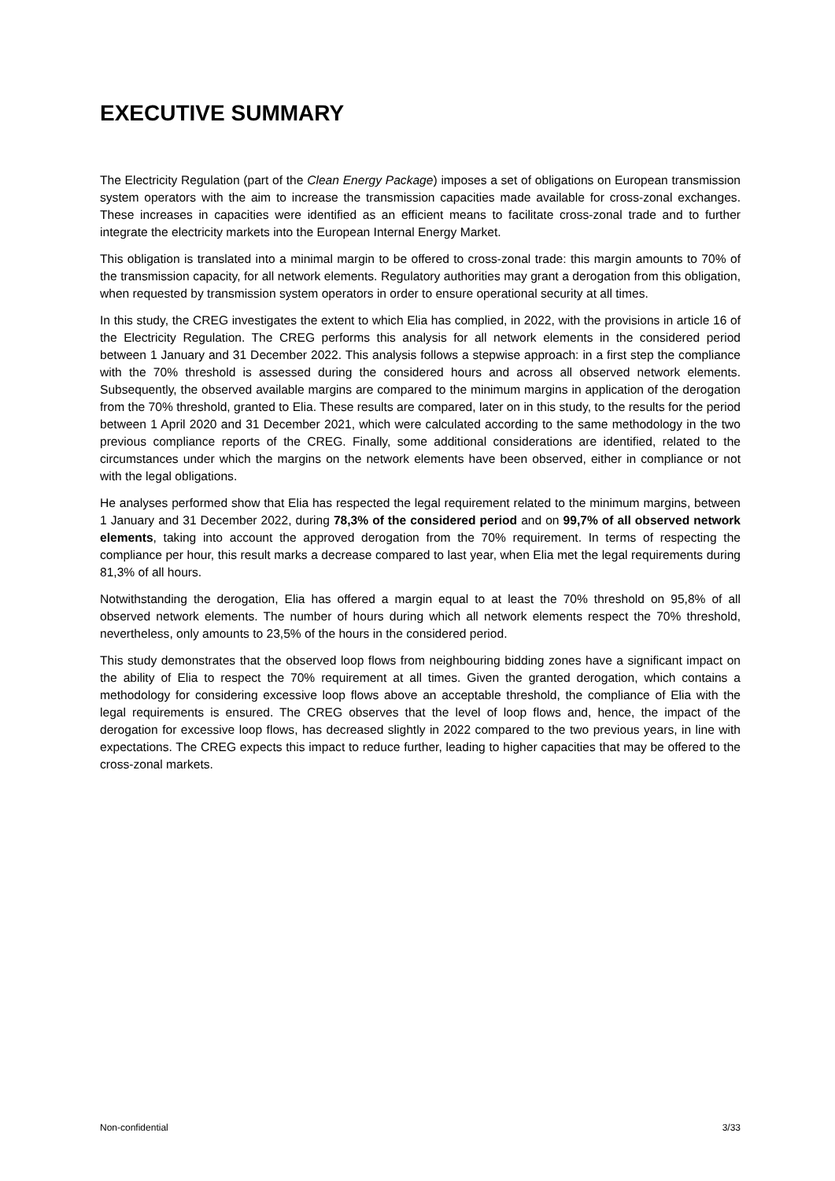EXECUTIVE SUMMARY
The Electricity Regulation (part of the Clean Energy Package) imposes a set of obligations on European transmission system operators with the aim to increase the transmission capacities made available for cross-zonal exchanges. These increases in capacities were identified as an efficient means to facilitate cross-zonal trade and to further integrate the electricity markets into the European Internal Energy Market.
This obligation is translated into a minimal margin to be offered to cross-zonal trade: this margin amounts to 70% of the transmission capacity, for all network elements. Regulatory authorities may grant a derogation from this obligation, when requested by transmission system operators in order to ensure operational security at all times.
In this study, the CREG investigates the extent to which Elia has complied, in 2022, with the provisions in article 16 of the Electricity Regulation. The CREG performs this analysis for all network elements in the considered period between 1 January and 31 December 2022. This analysis follows a stepwise approach: in a first step the compliance with the 70% threshold is assessed during the considered hours and across all observed network elements. Subsequently, the observed available margins are compared to the minimum margins in application of the derogation from the 70% threshold, granted to Elia. These results are compared, later on in this study, to the results for the period between 1 April 2020 and 31 December 2021, which were calculated according to the same methodology in the two previous compliance reports of the CREG. Finally, some additional considerations are identified, related to the circumstances under which the margins on the network elements have been observed, either in compliance or not with the legal obligations.
He analyses performed show that Elia has respected the legal requirement related to the minimum margins, between 1 January and 31 December 2022, during 78,3% of the considered period and on 99,7% of all observed network elements, taking into account the approved derogation from the 70% requirement. In terms of respecting the compliance per hour, this result marks a decrease compared to last year, when Elia met the legal requirements during 81,3% of all hours.
Notwithstanding the derogation, Elia has offered a margin equal to at least the 70% threshold on 95,8% of all observed network elements. The number of hours during which all network elements respect the 70% threshold, nevertheless, only amounts to 23,5% of the hours in the considered period.
This study demonstrates that the observed loop flows from neighbouring bidding zones have a significant impact on the ability of Elia to respect the 70% requirement at all times. Given the granted derogation, which contains a methodology for considering excessive loop flows above an acceptable threshold, the compliance of Elia with the legal requirements is ensured. The CREG observes that the level of loop flows and, hence, the impact of the derogation for excessive loop flows, has decreased slightly in 2022 compared to the two previous years, in line with expectations. The CREG expects this impact to reduce further, leading to higher capacities that may be offered to the cross-zonal markets.
Non-confidential 3/33